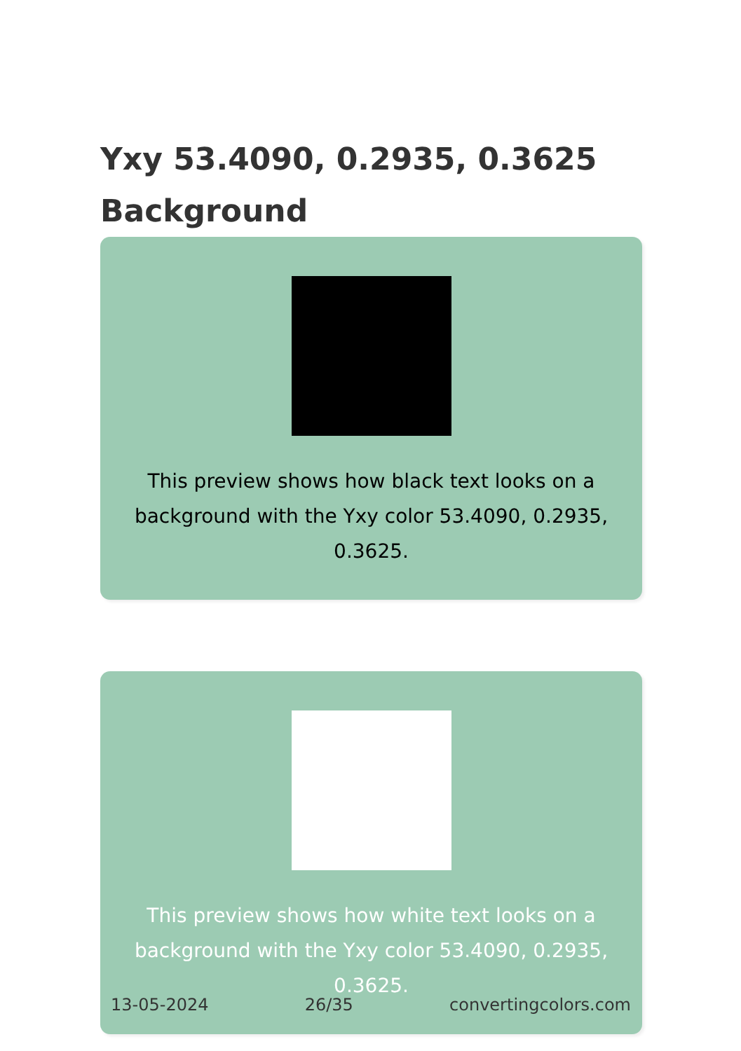Yxy 53.4090, 0.2935, 0.3625
Background
This preview shows how black text looks on a background with the Yxy color 53.4090, 0.2935, 0.3625.
This preview shows how white text looks on a background with the Yxy color 53.4090, 0.2935, 0.3625.
13-05-2024 26/35 convertingcolors.com